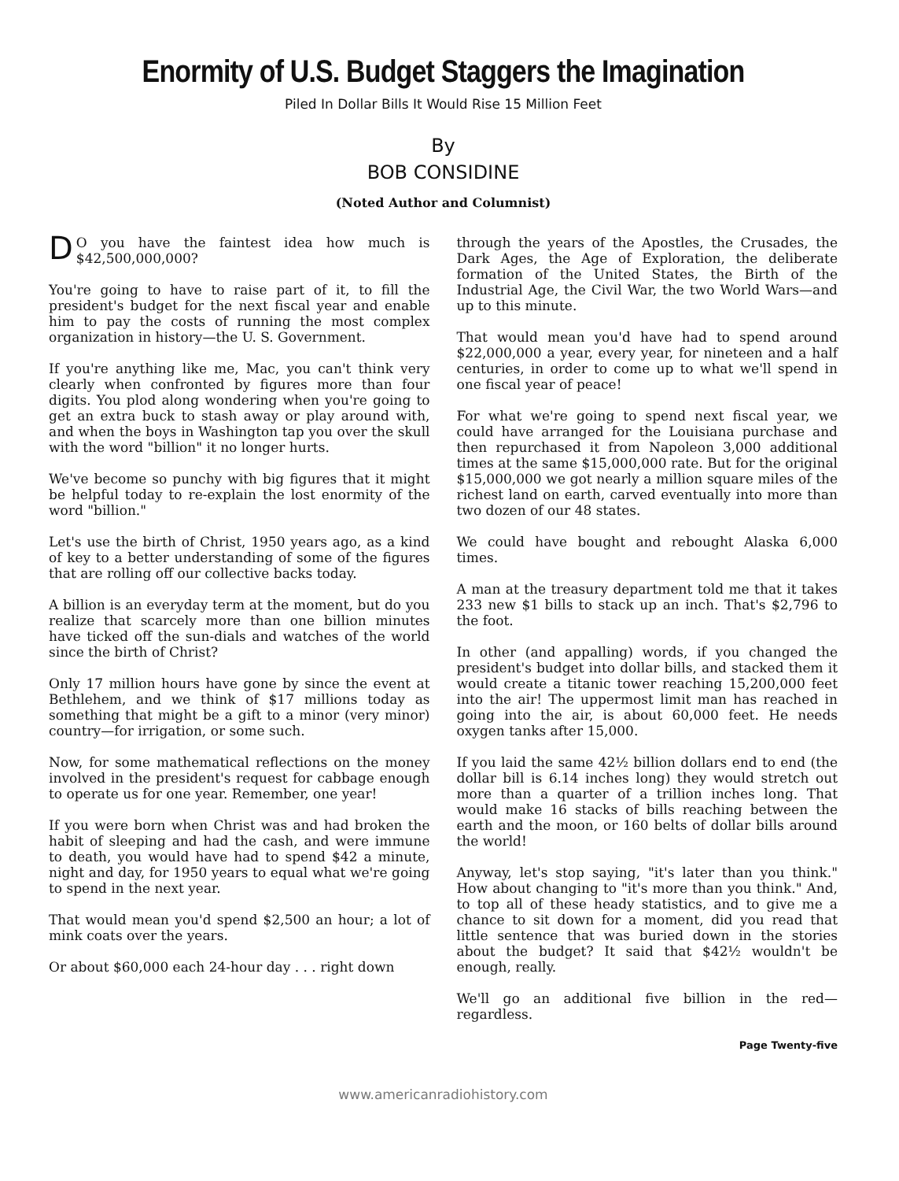Enormity of U.S. Budget Staggers the Imagination
Piled In Dollar Bills It Would Rise 15 Million Feet
By
BOB CONSIDINE
(Noted Author and Columnist)
DO you have the faintest idea how much is $42,500,000,000?
You're going to have to raise part of it, to fill the president's budget for the next fiscal year and enable him to pay the costs of running the most complex organization in history—the U. S. Government.
If you're anything like me, Mac, you can't think very clearly when confronted by figures more than four digits. You plod along wondering when you're going to get an extra buck to stash away or play around with, and when the boys in Washington tap you over the skull with the word "billion" it no longer hurts.
We've become so punchy with big figures that it might be helpful today to re-explain the lost enormity of the word "billion."
Let's use the birth of Christ, 1950 years ago, as a kind of key to a better understanding of some of the figures that are rolling off our collective backs today.
A billion is an everyday term at the moment, but do you realize that scarcely more than one billion minutes have ticked off the sun-dials and watches of the world since the birth of Christ?
Only 17 million hours have gone by since the event at Bethlehem, and we think of $17 millions today as something that might be a gift to a minor (very minor) country—for irrigation, or some such.
Now, for some mathematical reflections on the money involved in the president's request for cabbage enough to operate us for one year. Remember, one year!
If you were born when Christ was and had broken the habit of sleeping and had the cash, and were immune to death, you would have had to spend $42 a minute, night and day, for 1950 years to equal what we're going to spend in the next year.
That would mean you'd spend $2,500 an hour; a lot of mink coats over the years.
Or about $60,000 each 24-hour day . . . right down
through the years of the Apostles, the Crusades, the Dark Ages, the Age of Exploration, the deliberate formation of the United States, the Birth of the Industrial Age, the Civil War, the two World Wars—and up to this minute.
That would mean you'd have had to spend around $22,000,000 a year, every year, for nineteen and a half centuries, in order to come up to what we'll spend in one fiscal year of peace!
For what we're going to spend next fiscal year, we could have arranged for the Louisiana purchase and then repurchased it from Napoleon 3,000 additional times at the same $15,000,000 rate. But for the original $15,000,000 we got nearly a million square miles of the richest land on earth, carved eventually into more than two dozen of our 48 states.
We could have bought and rebought Alaska 6,000 times.
A man at the treasury department told me that it takes 233 new $1 bills to stack up an inch. That's $2,796 to the foot.
In other (and appalling) words, if you changed the president's budget into dollar bills, and stacked them it would create a titanic tower reaching 15,200,000 feet into the air! The uppermost limit man has reached in going into the air, is about 60,000 feet. He needs oxygen tanks after 15,000.
If you laid the same 42½ billion dollars end to end (the dollar bill is 6.14 inches long) they would stretch out more than a quarter of a trillion inches long. That would make 16 stacks of bills reaching between the earth and the moon, or 160 belts of dollar bills around the world!
Anyway, let's stop saying, "it's later than you think." How about changing to "it's more than you think." And, to top all of these heady statistics, and to give me a chance to sit down for a moment, did you read that little sentence that was buried down in the stories about the budget? It said that $42½ wouldn't be enough, really.
We'll go an additional five billion in the red—regardless.
Page Twenty-five
www.americanradiohistory.com